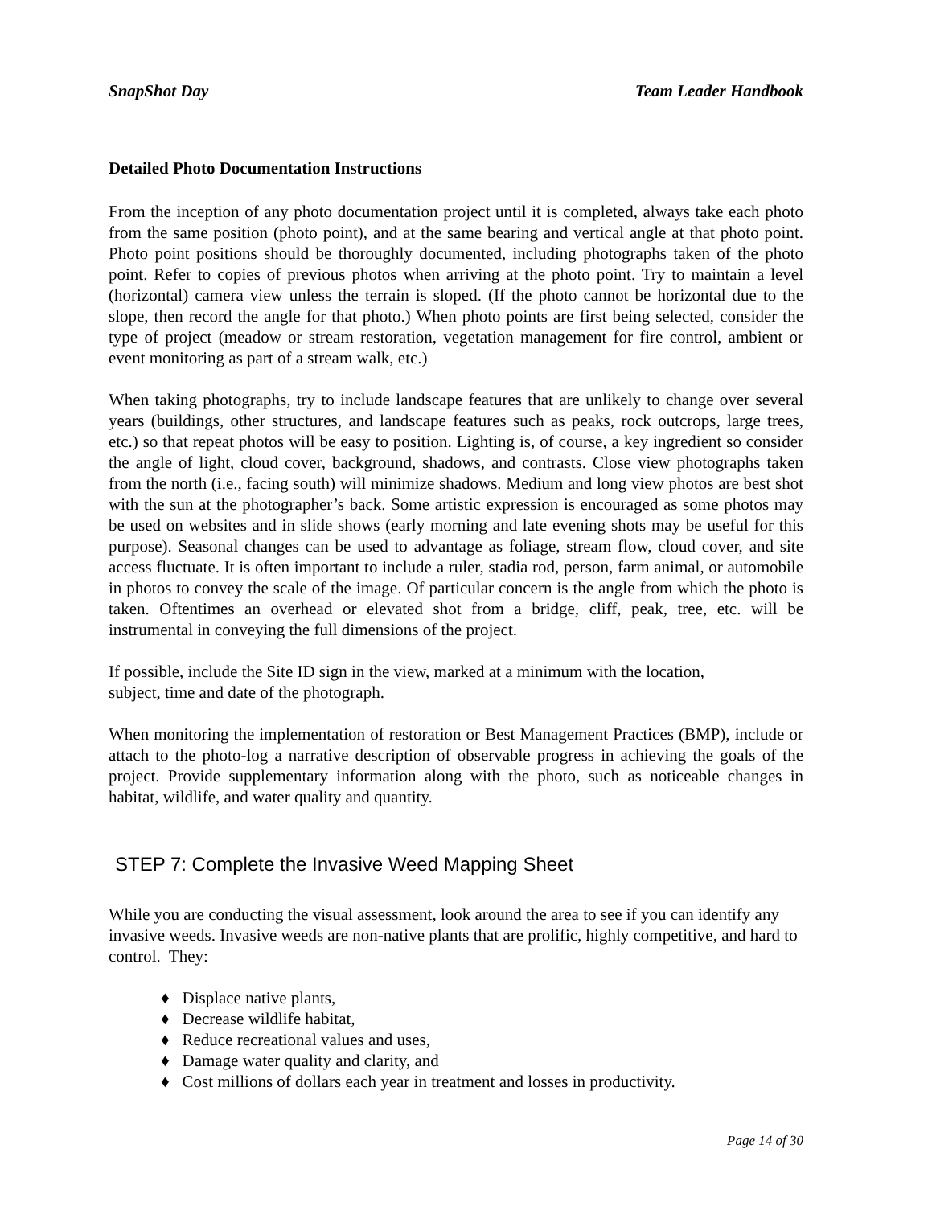SnapShot Day Team Leader Handbook
Detailed Photo Documentation Instructions
From the inception of any photo documentation project until it is completed, always take each photo from the same position (photo point), and at the same bearing and vertical angle at that photo point. Photo point positions should be thoroughly documented, including photographs taken of the photo point. Refer to copies of previous photos when arriving at the photo point. Try to maintain a level (horizontal) camera view unless the terrain is sloped. (If the photo cannot be horizontal due to the slope, then record the angle for that photo.) When photo points are first being selected, consider the type of project (meadow or stream restoration, vegetation management for fire control, ambient or event monitoring as part of a stream walk, etc.)
When taking photographs, try to include landscape features that are unlikely to change over several years (buildings, other structures, and landscape features such as peaks, rock outcrops, large trees, etc.) so that repeat photos will be easy to position. Lighting is, of course, a key ingredient so consider the angle of light, cloud cover, background, shadows, and contrasts. Close view photographs taken from the north (i.e., facing south) will minimize shadows. Medium and long view photos are best shot with the sun at the photographer’s back. Some artistic expression is encouraged as some photos may be used on websites and in slide shows (early morning and late evening shots may be useful for this purpose). Seasonal changes can be used to advantage as foliage, stream flow, cloud cover, and site access fluctuate. It is often important to include a ruler, stadia rod, person, farm animal, or automobile in photos to convey the scale of the image. Of particular concern is the angle from which the photo is taken. Oftentimes an overhead or elevated shot from a bridge, cliff, peak, tree, etc. will be instrumental in conveying the full dimensions of the project.
If possible, include the Site ID sign in the view, marked at a minimum with the location,
subject, time and date of the photograph.
When monitoring the implementation of restoration or Best Management Practices (BMP), include or attach to the photo-log a narrative description of observable progress in achieving the goals of the project. Provide supplementary information along with the photo, such as noticeable changes in habitat, wildlife, and water quality and quantity.
STEP 7: Complete the Invasive Weed Mapping Sheet
While you are conducting the visual assessment, look around the area to see if you can identify any invasive weeds. Invasive weeds are non-native plants that are prolific, highly competitive, and hard to control. They:
♦ Displace native plants,
♦ Decrease wildlife habitat,
♦ Reduce recreational values and uses,
♦ Damage water quality and clarity, and
♦ Cost millions of dollars each year in treatment and losses in productivity.
Page 14 of 30